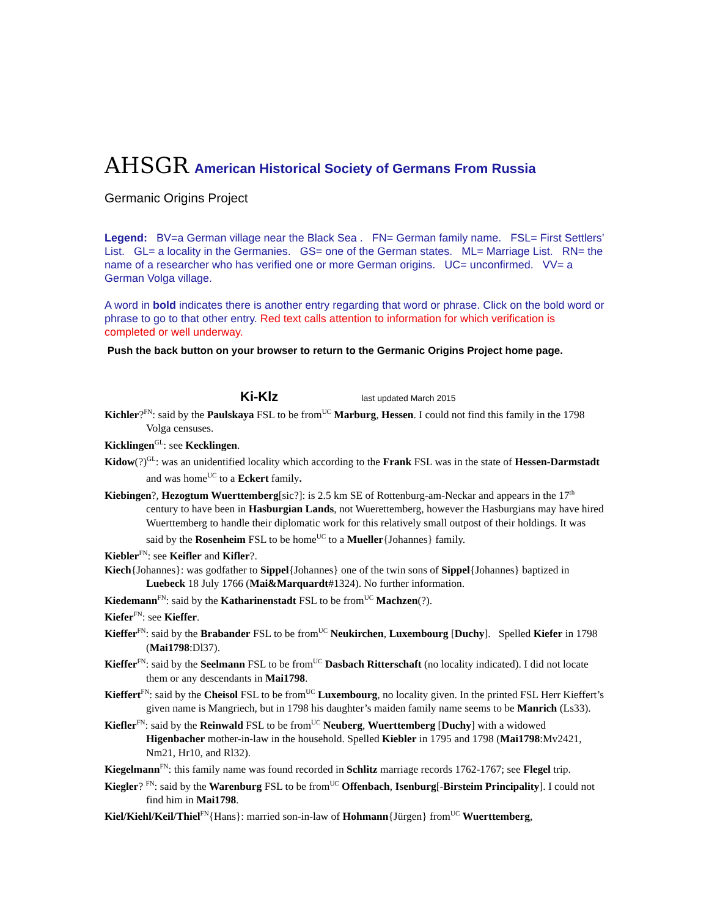AHSGR American Historical Society of Germans From Russia
Germanic Origins Project
Legend: BV=a German village near the Black Sea . FN= German family name. FSL= First Settlers’ List. GL= a locality in the Germanies. GS= one of the German states. ML= Marriage List. RN= the name of a researcher who has verified one or more German origins. UC= unconfirmed. VV= a German Volga village.
A word in bold indicates there is another entry regarding that word or phrase. Click on the bold word or phrase to go to that other entry. Red text calls attention to information for which verification is completed or well underway.
Push the back button on your browser to return to the Germanic Origins Project home page.
Ki-Klz last updated March 2015
Kichler?<sup>FN</sup>: said by the Paulskaya FSL to be from<sup>UC</sup> Marburg, Hessen. I could not find this family in the 1798 Volga censuses.
Kicklingen<sup>GL</sup>: see Kecklingen.
Kidow(?)<sup>GL</sup>: was an unidentified locality which according to the Frank FSL was in the state of Hessen-Darmstadt and was home<sup>UC</sup> to a Eckert family.
Kiebingen?, Hezogtum Wuerttemberg[sic?]: is 2.5 km SE of Rottenburg-am-Neckar and appears in the 17<sup>th</sup> century to have been in Hasburgian Lands, not Wuerettemberg, however the Hasburgians may have hired Wuerttemberg to handle their diplomatic work for this relatively small outpost of their holdings. It was said by the Rosenheim FSL to be home<sup>UC</sup> to a Mueller{Johannes} family.
Kiebler<sup>FN</sup>: see Keifler and Kifler?.
Kiech{Johannes}: was godfather to Sippel{Johannes} one of the twin sons of Sippel{Johannes} baptized in Luebeck 18 July 1766 (Mai&Marquardt#1324). No further information.
Kiedemann<sup>FN</sup>: said by the Katharinenstadt FSL to be from<sup>UC</sup> Machzen(?).
Kiefer<sup>FN</sup>: see Kieffer.
Kieffer<sup>FN</sup>: said by the Brabander FSL to be from<sup>UC</sup> Neukirchen, Luxembourg [Duchy]. Spelled Kiefer in 1798 (Mai1798:Dl37).
Kieffer<sup>FN</sup>: said by the Seelmann FSL to be from<sup>UC</sup> Dasbach Ritterschaft (no locality indicated). I did not locate them or any descendants in Mai1798.
Kieffert<sup>FN</sup>: said by the Cheisol FSL to be from<sup>UC</sup> Luxembourg, no locality given. In the printed FSL Herr Kieffert’s given name is Mangriech, but in 1798 his daughter’s maiden family name seems to be Manrich (Ls33).
Kiefler<sup>FN</sup>: said by the Reinwald FSL to be from<sup>UC</sup> Neuberg, Wuerttemberg [Duchy] with a widowed Higenbacher mother-in-law in the household. Spelled Kiebler in 1795 and 1798 (Mai1798:Mv2421, Nm21, Hr10, and Rl32).
Kiegelmann<sup>FN</sup>: this family name was found recorded in Schlitz marriage records 1762-1767; see Flegel trip.
Kiegler? <sup>FN</sup>: said by the Warenburg FSL to be from<sup>UC</sup> Offenbach, Isenburg[-Birsteim Principality]. I could not find him in Mai1798.
Kiel/Kiehl/Keil/Thiel<sup>FN</sup>{Hans}: married son-in-law of Hohmann{Jürgen} from<sup>UC</sup> Wuerttemberg,